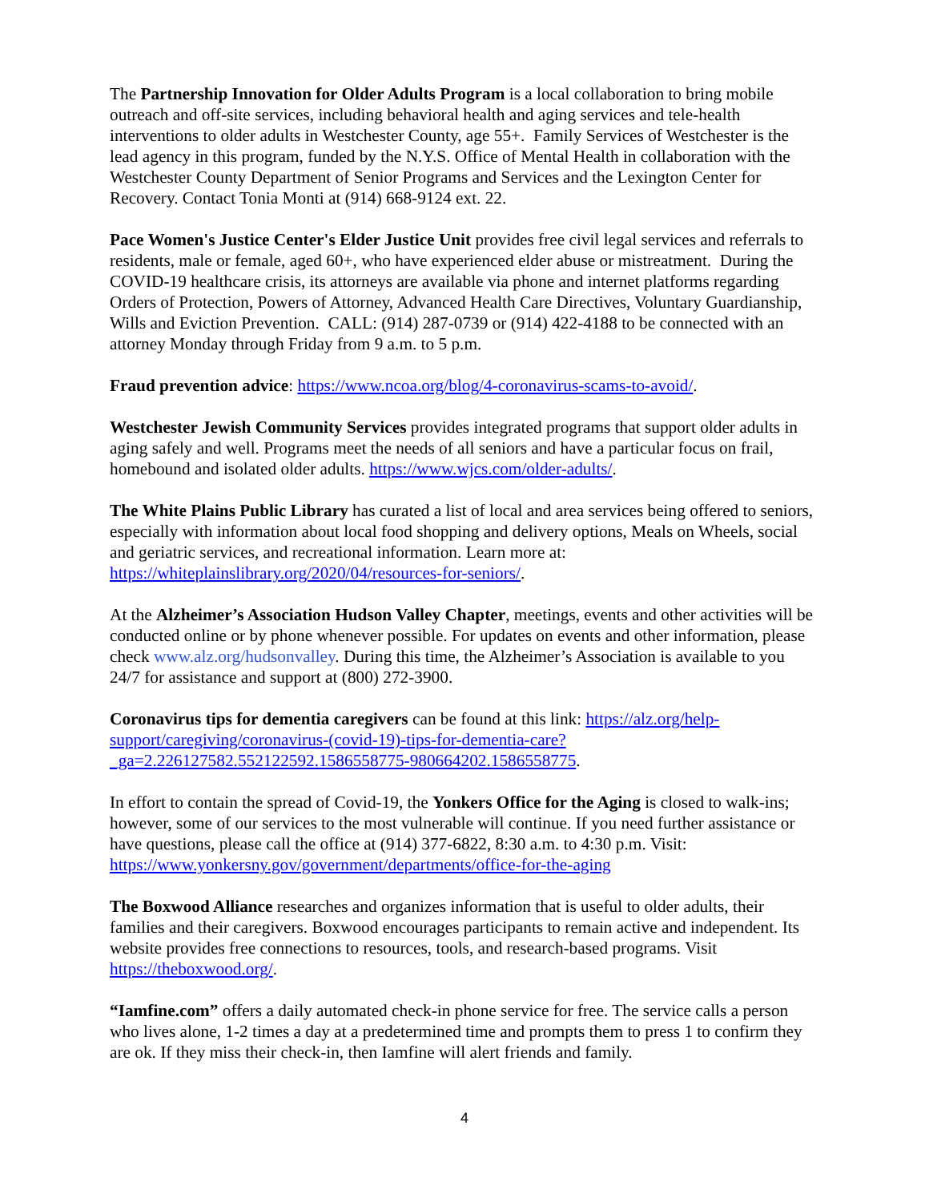The Partnership Innovation for Older Adults Program is a local collaboration to bring mobile outreach and off-site services, including behavioral health and aging services and tele-health interventions to older adults in Westchester County, age 55+. Family Services of Westchester is the lead agency in this program, funded by the N.Y.S. Office of Mental Health in collaboration with the Westchester County Department of Senior Programs and Services and the Lexington Center for Recovery. Contact Tonia Monti at (914) 668-9124 ext. 22.
Pace Women's Justice Center's Elder Justice Unit provides free civil legal services and referrals to residents, male or female, aged 60+, who have experienced elder abuse or mistreatment. During the COVID-19 healthcare crisis, its attorneys are available via phone and internet platforms regarding Orders of Protection, Powers of Attorney, Advanced Health Care Directives, Voluntary Guardianship, Wills and Eviction Prevention. CALL: (914) 287-0739 or (914) 422-4188 to be connected with an attorney Monday through Friday from 9 a.m. to 5 p.m.
Fraud prevention advice: https://www.ncoa.org/blog/4-coronavirus-scams-to-avoid/.
Westchester Jewish Community Services provides integrated programs that support older adults in aging safely and well. Programs meet the needs of all seniors and have a particular focus on frail, homebound and isolated older adults. https://www.wjcs.com/older-adults/.
The White Plains Public Library has curated a list of local and area services being offered to seniors, especially with information about local food shopping and delivery options, Meals on Wheels, social and geriatric services, and recreational information. Learn more at: https://whiteplainslibrary.org/2020/04/resources-for-seniors/.
At the Alzheimer’s Association Hudson Valley Chapter, meetings, events and other activities will be conducted online or by phone whenever possible. For updates on events and other information, please check www.alz.org/hudsonvalley. During this time, the Alzheimer’s Association is available to you 24/7 for assistance and support at (800) 272-3900.
Coronavirus tips for dementia caregivers can be found at this link: https://alz.org/help-support/caregiving/coronavirus-(covid-19)-tips-for-dementia-care?_ga=2.226127582.552122592.1586558775-980664202.1586558775.
In effort to contain the spread of Covid-19, the Yonkers Office for the Aging is closed to walk-ins; however, some of our services to the most vulnerable will continue. If you need further assistance or have questions, please call the office at (914) 377-6822, 8:30 a.m. to 4:30 p.m. Visit: https://www.yonkersny.gov/government/departments/office-for-the-aging
The Boxwood Alliance researches and organizes information that is useful to older adults, their families and their caregivers. Boxwood encourages participants to remain active and independent. Its website provides free connections to resources, tools, and research-based programs. Visit https://theboxwood.org/.
“Iamfine.com” offers a daily automated check-in phone service for free. The service calls a person who lives alone, 1-2 times a day at a predetermined time and prompts them to press 1 to confirm they are ok. If they miss their check-in, then Iamfine will alert friends and family.
4